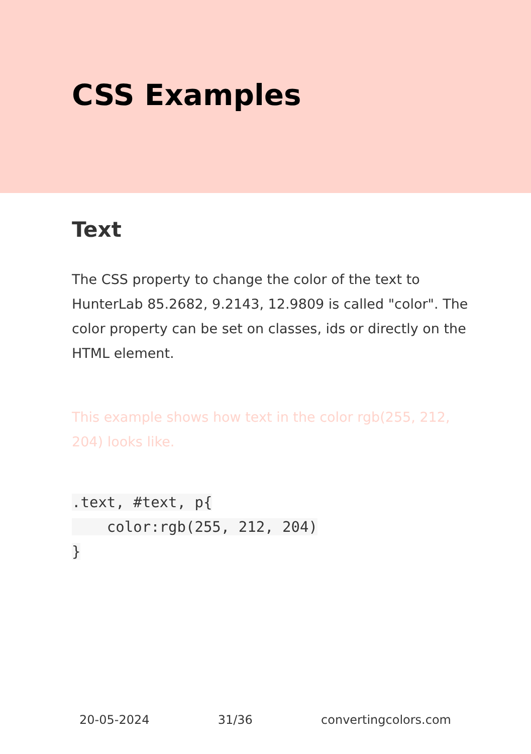CSS Examples
Text
The CSS property to change the color of the text to HunterLab 85.2682, 9.2143, 12.9809 is called "color". The color property can be set on classes, ids or directly on the HTML element.
This example shows how text in the color rgb(255, 212, 204) looks like.
.text, #text, p{
    color:rgb(255, 212, 204)
}
20-05-2024 31/36 convertingcolors.com